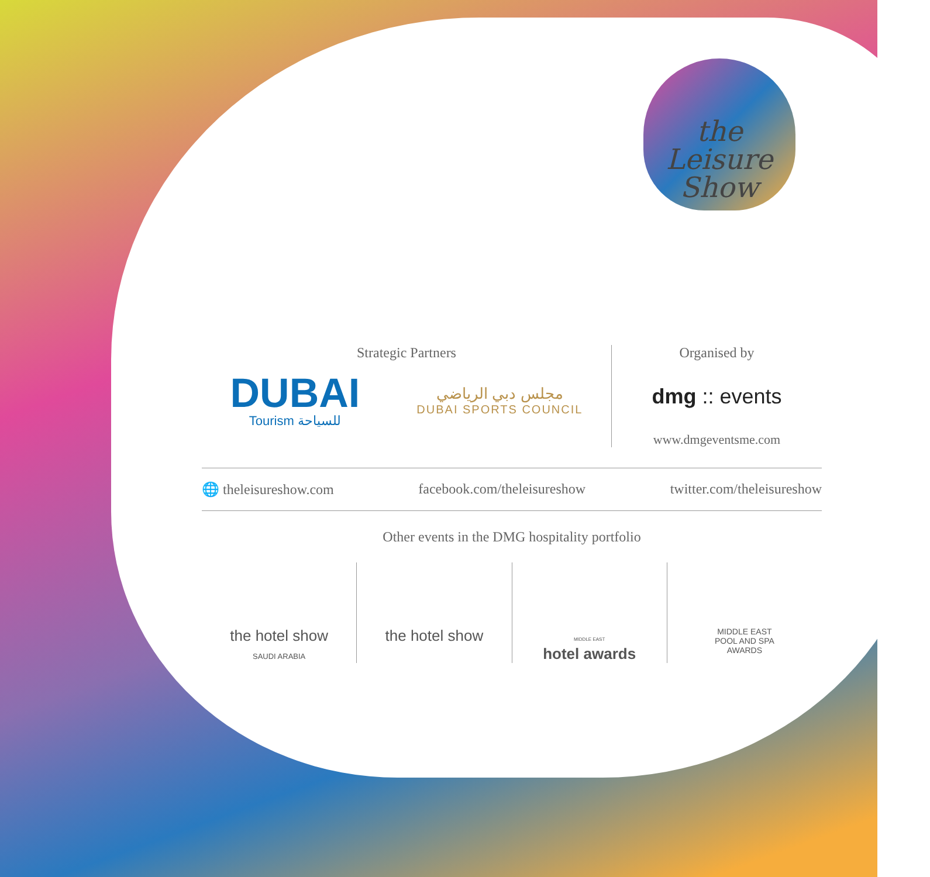the
Leisure
Show
Strategic Partners
DUBAI
Tourism للسياحة
مجلس دبي الرياضي
DUBAI SPORTS COUNCIL
Organised by
dmg :: events
www.dmgeventsme.com
🌐 theleisureshow.com facebook.com/theleisureshow twitter.com/theleisureshow
Other events in the DMG hospitality portfolio
the hotel show
SAUDI ARABIA
the hotel show
MIDDLE EAST
hotel awards
MIDDLE EAST
POOL AND SPA
AWARDS